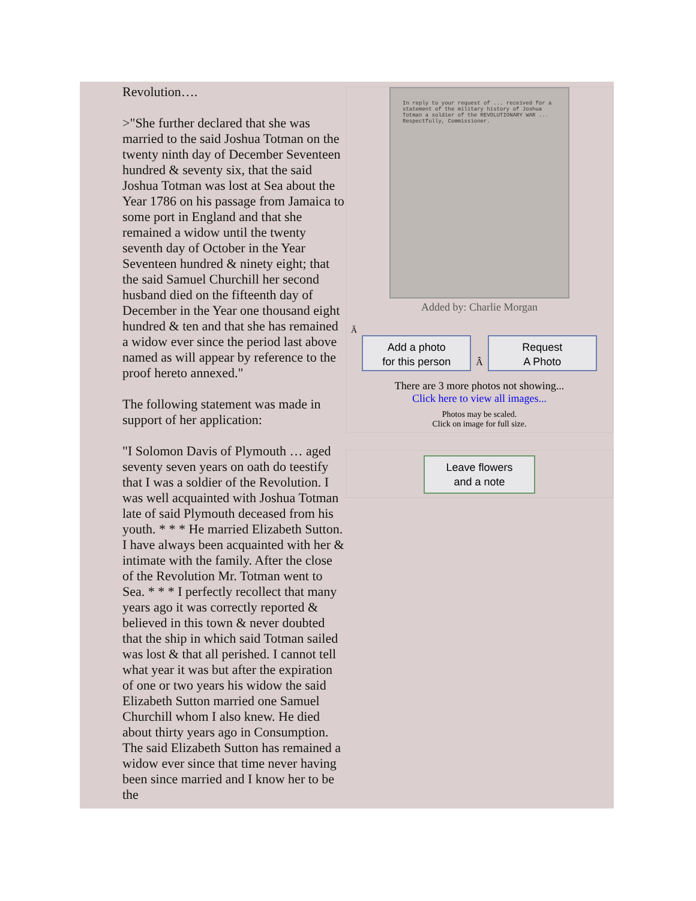Revolution….
>"She further declared that she was married to the said Joshua Totman on the twenty ninth day of December Seventeen hundred & seventy six, that the said Joshua Totman was lost at Sea about the Year 1786 on his passage from Jamaica to some port in England and that she remained a widow until the twenty seventh day of October in the Year Seventeen hundred & ninety eight; that the said Samuel Churchill her second husband died on the fifteenth day of December in the Year one thousand eight hundred & ten and that she has remained a widow ever since the period last above named as will appear by reference to the proof hereto annexed."
The following statement was made in support of her application:
"I Solomon Davis of Plymouth … aged seventy seven years on oath do teestify that I was a soldier of the Revolution. I was well acquainted with Joshua Totman late of said Plymouth deceased from his youth. * * * He married Elizabeth Sutton. I have always been acquainted with her & intimate with the family. After the close of the Revolution Mr. Totman went to Sea. * * * I perfectly recollect that many years ago it was correctly reported & believed in this town & never doubted that the ship in which said Totman sailed was lost & that all perished. I cannot tell what year it was but after the expiration of one or two years his widow the said Elizabeth Sutton married one Samuel Churchill whom I also knew. He died about thirty years ago in Consumption. The said Elizabeth Sutton has remained a widow ever since that time never having been since married and I know her to be the
In reply to your request of ... received for a statement of the military history of Joshua Totman a soldier of the REVOLUTIONARY WAR ... Respectfully, Commissioner.
Added by: Charlie Morgan
Â
Add a photo
for this person Â Request
A Photo
There are 3 more photos not showing...
Click here to view all images...
Photos may be scaled.
Click on image for full size.
Leave flowers
and a note